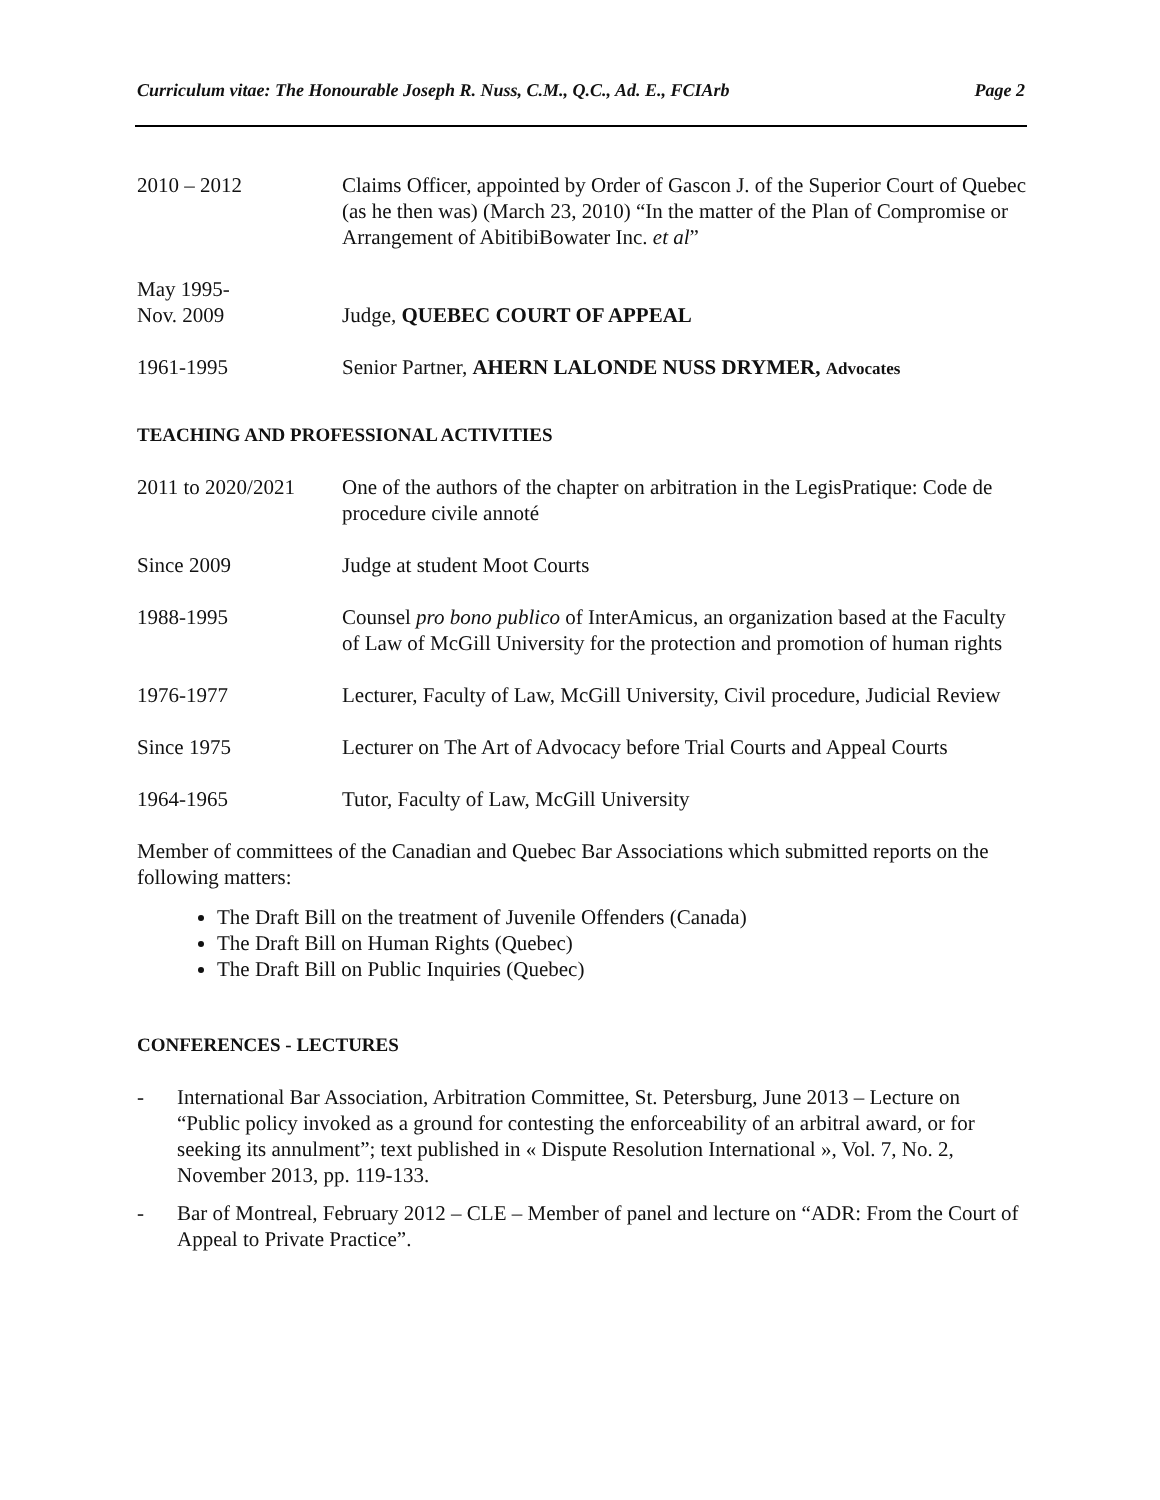Curriculum vitae: The Honourable Joseph R. Nuss, C.M., Q.C., Ad. E., FCIArb Page 2
2010 – 2012 Claims Officer, appointed by Order of Gascon J. of the Superior Court of Quebec (as he then was) (March 23, 2010) “In the matter of the Plan of Compromise or Arrangement of AbitibiBowater Inc. et al”
May 1995-
Nov. 2009
Judge, QUEBEC COURT OF APPEAL
1961-1995 Senior Partner, AHERN LALONDE NUSS DRYMER, Advocates
TEACHING AND PROFESSIONAL ACTIVITIES
2011 to 2020/2021
One of the authors of the chapter on arbitration in the LegisPratique: Code de procedure civile annoté
Since 2009 Judge at student Moot Courts
1988-1995 Counsel pro bono publico of InterAmicus, an organization based at the Faculty of Law of McGill University for the protection and promotion of human rights
1976-1977 Lecturer, Faculty of Law, McGill University, Civil procedure, Judicial Review
Since 1975 Lecturer on The Art of Advocacy before Trial Courts and Appeal Courts
1964-1965 Tutor, Faculty of Law, McGill University
Member of committees of the Canadian and Quebec Bar Associations which submitted reports on the following matters:
The Draft Bill on the treatment of Juvenile Offenders (Canada)
The Draft Bill on Human Rights (Quebec)
The Draft Bill on Public Inquiries (Quebec)
CONFERENCES - LECTURES
- International Bar Association, Arbitration Committee, St. Petersburg, June 2013 – Lecture on “Public policy invoked as a ground for contesting the enforceability of an arbitral award, or for seeking its annulment”; text published in « Dispute Resolution International », Vol. 7, No. 2, November 2013, pp. 119-133.
- Bar of Montreal, February 2012 – CLE – Member of panel and lecture on “ADR: From the Court of Appeal to Private Practice”.